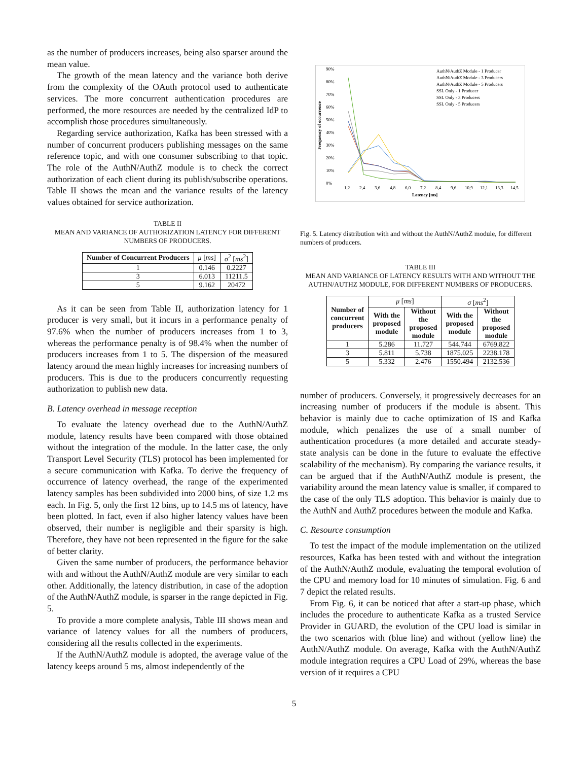as the number of producers increases, being also sparser around the mean value.
The growth of the mean latency and the variance both derive from the complexity of the OAuth protocol used to authenticate services. The more concurrent authentication procedures are performed, the more resources are needed by the centralized IdP to accomplish those procedures simultaneously.
Regarding service authorization, Kafka has been stressed with a number of concurrent producers publishing messages on the same reference topic, and with one consumer subscribing to that topic. The role of the AuthN/AuthZ module is to check the correct authorization of each client during its publish/subscribe operations. Table II shows the mean and the variance results of the latency values obtained for service authorization.
TABLE II
MEAN AND VARIANCE OF AUTHORIZATION LATENCY FOR DIFFERENT NUMBERS OF PRODUCERS.
| Number of Concurrent Producers | μ [ ms ] | σ<sup>2</sup> [ ms<sup>2</sup>] |
| --- | --- | --- |
| 1 | 0.146 | 0.2227 |
| 3 | 6.013 | 11211.5 |
| 5 | 9.162 | 20472 |
As it can be seen from Table II, authorization latency for 1 producer is very small, but it incurs in a performance penalty of 97.6% when the number of producers increases from 1 to 3, whereas the performance penalty is of 98.4% when the number of producers increases from 1 to 5. The dispersion of the measured latency around the mean highly increases for increasing numbers of producers. This is due to the producers concurrently requesting authorization to publish new data.
B. Latency overhead in message reception
To evaluate the latency overhead due to the AuthN/AuthZ module, latency results have been compared with those obtained without the integration of the module. In the latter case, the only Transport Level Security (TLS) protocol has been implemented for a secure communication with Kafka. To derive the frequency of occurrence of latency overhead, the range of the experimented latency samples has been subdivided into 2000 bins, of size 1.2 ms each. In Fig. 5, only the first 12 bins, up to 14.5 ms of latency, have been plotted. In fact, even if also higher latency values have been observed, their number is negligible and their sparsity is high. Therefore, they have not been represented in the figure for the sake of better clarity.
Given the same number of producers, the performance behavior with and without the AuthN/AuthZ module are very similar to each other. Additionally, the latency distribution, in case of the adoption of the AuthN/AuthZ module, is sparser in the range depicted in Fig. 5.
To provide a more complete analysis, Table III shows mean and variance of latency values for all the numbers of producers, considering all the results collected in the experiments.
If the AuthN/AuthZ module is adopted, the average value of the latency keeps around 5 ms, almost independently of the
Frequency of occurrence
90%
80%
70%
60%
50%
40%
30%
20%
10%
0%
1,2
2,4
3,6
4,8
6,0
7,2
8,4
9,6
10,9
12,1
13,3
14,5
Latency [ms]
AuthN/AuthZ Module - 1 Producer
AuthN/AuthZ Module - 3 Producers
AuthN/AuthZ Module - 5 Producers
SSL Only - 1 Producer
SSL Only - 3 Producers
SSL Only - 5 Producers
Fig. 5. Latency distribution with and without the AuthN/AuthZ module, for different numbers of producers.
TABLE III
MEAN AND VARIANCE OF LATENCY RESULTS WITH AND WITHOUT THE AUTHN/AUTHZ MODULE, FOR DIFFERENT NUMBERS OF PRODUCERS.
| Number of concurrent producers | μ [ ms ] | | σ [ ms<sup>2</sup>] | |
| --- | --- | --- | --- | --- |
| | With the proposed module | Without the proposed module | With the proposed module | Without the proposed module |
| 1 | 5.286 | 11.727 | 544.744 | 6769.822 |
| 3 | 5.811 | 5.738 | 1875.025 | 2238.178 |
| 5 | 5.332 | 2.476 | 1550.494 | 2132.536 |
number of producers. Conversely, it progressively decreases for an increasing number of producers if the module is absent. This behavior is mainly due to cache optimization of IS and Kafka module, which penalizes the use of a small number of authentication procedures (a more detailed and accurate steady-state analysis can be done in the future to evaluate the effective scalability of the mechanism). By comparing the variance results, it can be argued that if the AuthN/AuthZ module is present, the variability around the mean latency value is smaller, if compared to the case of the only TLS adoption. This behavior is mainly due to the AuthN and AuthZ procedures between the module and Kafka.
C. Resource consumption
To test the impact of the module implementation on the utilized resources, Kafka has been tested with and without the integration of the AuthN/AuthZ module, evaluating the temporal evolution of the CPU and memory load for 10 minutes of simulation. Fig. 6 and 7 depict the related results.
From Fig. 6, it can be noticed that after a start-up phase, which includes the procedure to authenticate Kafka as a trusted Service Provider in GUARD, the evolution of the CPU load is similar in the two scenarios with (blue line) and without (yellow line) the AuthN/AuthZ module. On average, Kafka with the AuthN/AuthZ module integration requires a CPU Load of 29%, whereas the base version of it requires a CPU
5